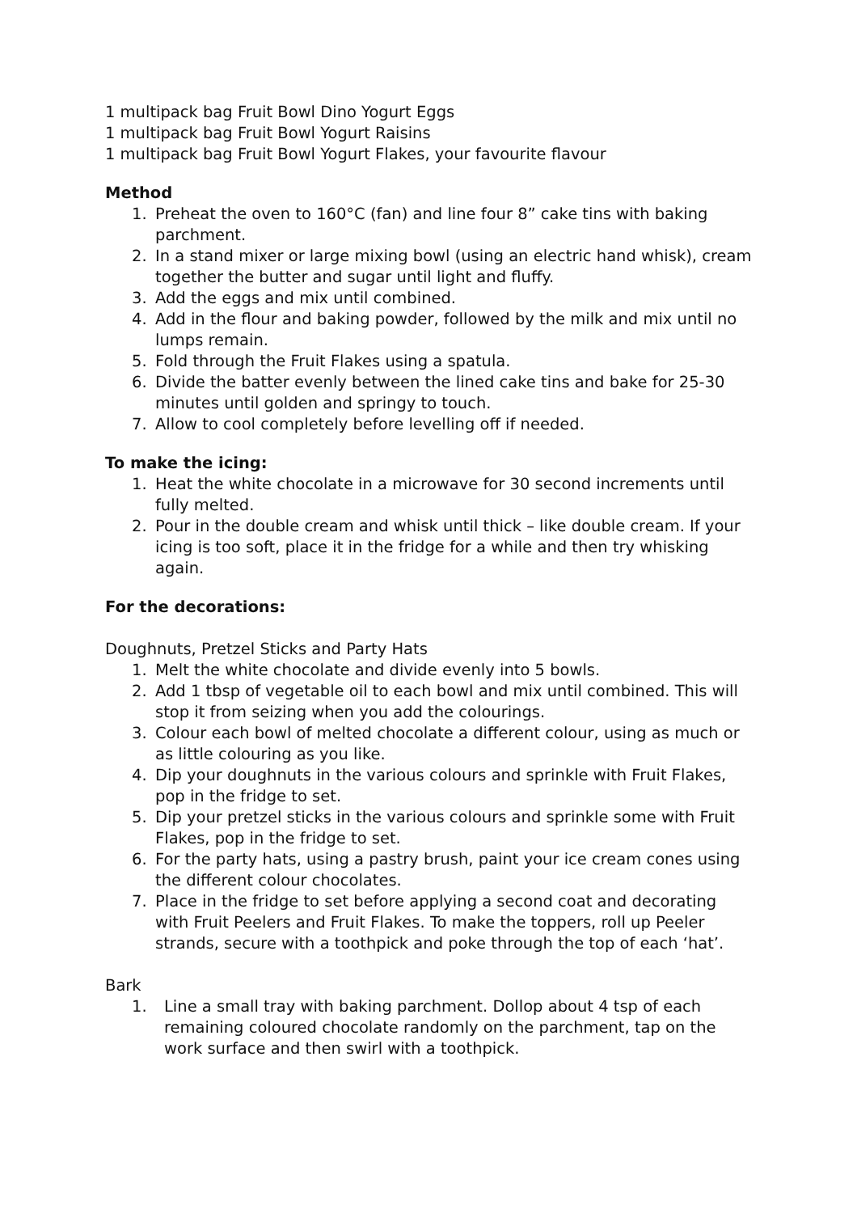1 multipack bag Fruit Bowl Dino Yogurt Eggs
1 multipack bag Fruit Bowl Yogurt Raisins
1 multipack bag Fruit Bowl Yogurt Flakes, your favourite flavour
Method
1. Preheat the oven to 160°C (fan) and line four 8” cake tins with baking parchment.
2. In a stand mixer or large mixing bowl (using an electric hand whisk), cream together the butter and sugar until light and fluffy.
3. Add the eggs and mix until combined.
4. Add in the flour and baking powder, followed by the milk and mix until no lumps remain.
5. Fold through the Fruit Flakes using a spatula.
6. Divide the batter evenly between the lined cake tins and bake for 25-30 minutes until golden and springy to touch.
7. Allow to cool completely before levelling off if needed.
To make the icing:
1. Heat the white chocolate in a microwave for 30 second increments until fully melted.
2. Pour in the double cream and whisk until thick – like double cream. If your icing is too soft, place it in the fridge for a while and then try whisking again.
For the decorations:
Doughnuts, Pretzel Sticks and Party Hats
1. Melt the white chocolate and divide evenly into 5 bowls.
2. Add 1 tbsp of vegetable oil to each bowl and mix until combined. This will stop it from seizing when you add the colourings.
3. Colour each bowl of melted chocolate a different colour, using as much or as little colouring as you like.
4. Dip your doughnuts in the various colours and sprinkle with Fruit Flakes, pop in the fridge to set.
5. Dip your pretzel sticks in the various colours and sprinkle some with Fruit Flakes, pop in the fridge to set.
6. For the party hats, using a pastry brush, paint your ice cream cones using the different colour chocolates.
7. Place in the fridge to set before applying a second coat and decorating with Fruit Peelers and Fruit Flakes. To make the toppers, roll up Peeler strands, secure with a toothpick and poke through the top of each ‘hat’.
Bark
1. Line a small tray with baking parchment. Dollop about 4 tsp of each remaining coloured chocolate randomly on the parchment, tap on the work surface and then swirl with a toothpick.